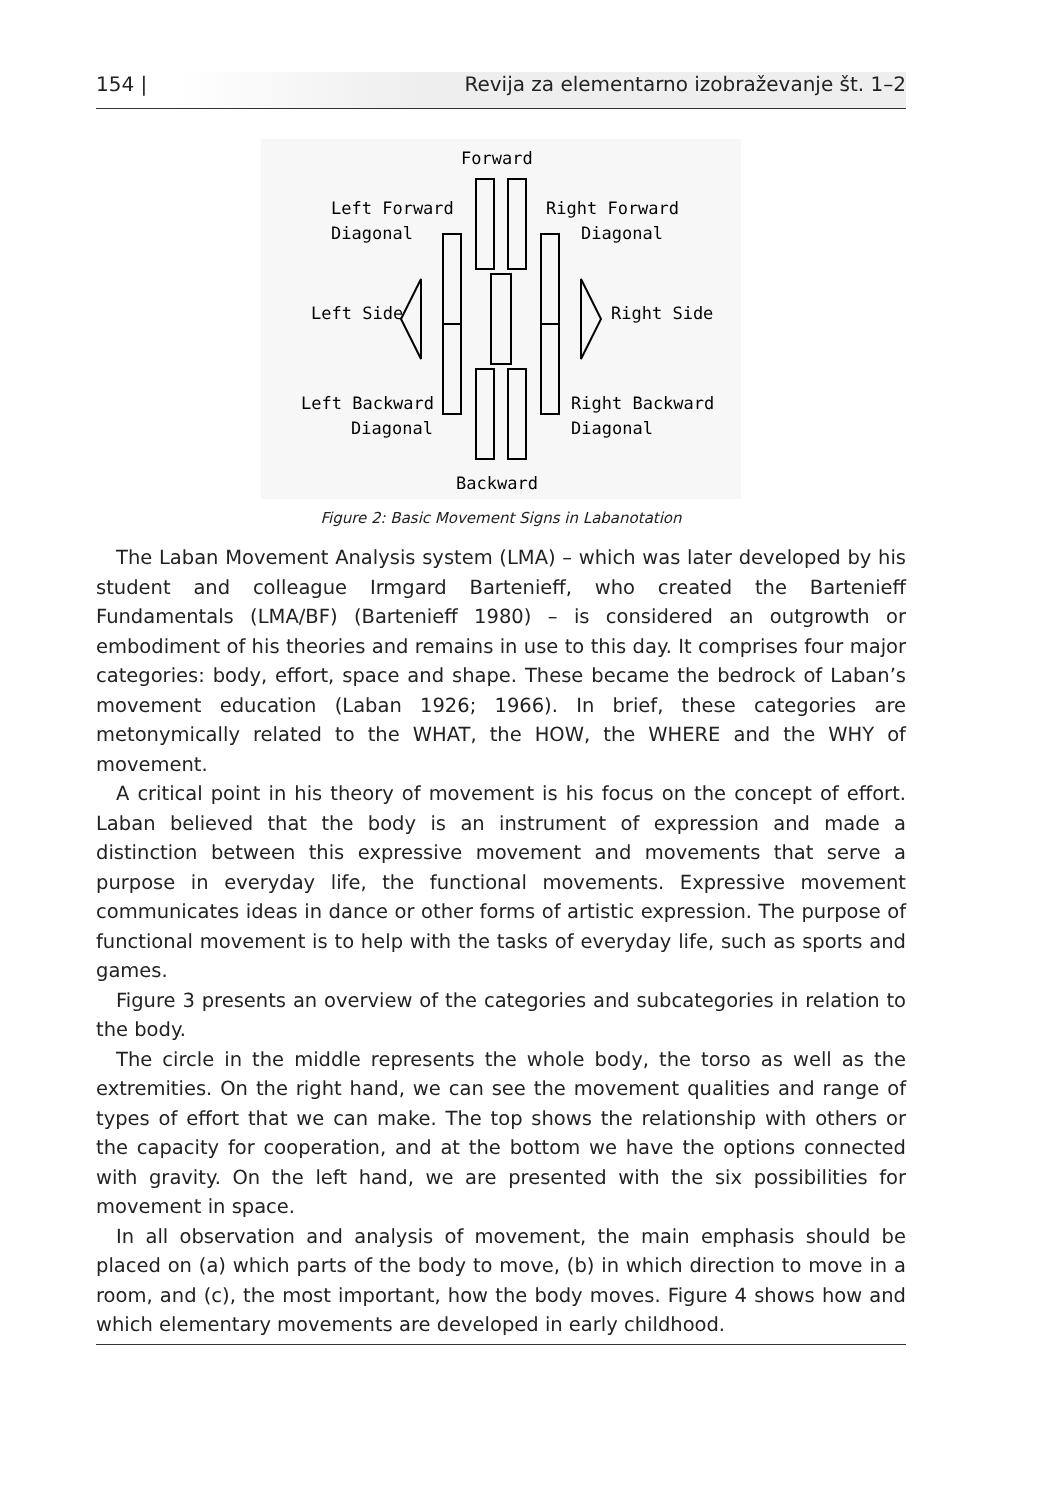154 | Revija za elementarno izobraževanje št. 1–2
Forward
Left Forward
Diagonal
Right Forward
Diagonal
Left Side
Right Side
Left Backward
Diagonal
Right Backward
Diagonal
Backward
Figure 2: Basic Movement Signs in Labanotation
The Laban Movement Analysis system (LMA) – which was later developed by his student and colleague Irmgard Bartenieff, who created the Bartenieff Fundamentals (LMA/BF) (Bartenieff 1980) – is considered an outgrowth or embodiment of his theories and remains in use to this day. It comprises four major categories: body, effort, space and shape. These became the bedrock of Laban’s movement education (Laban 1926; 1966). In brief, these categories are metonymically related to the WHAT, the HOW, the WHERE and the WHY of movement.
A critical point in his theory of movement is his focus on the concept of effort. Laban believed that the body is an instrument of expression and made a distinction between this expressive movement and movements that serve a purpose in everyday life, the functional movements. Expressive movement communicates ideas in dance or other forms of artistic expression. The purpose of functional movement is to help with the tasks of everyday life, such as sports and games.
Figure 3 presents an overview of the categories and subcategories in relation to the body.
The circle in the middle represents the whole body, the torso as well as the extremities. On the right hand, we can see the movement qualities and range of types of effort that we can make. The top shows the relationship with others or the capacity for cooperation, and at the bottom we have the options connected with gravity. On the left hand, we are presented with the six possibilities for movement in space.
In all observation and analysis of movement, the main emphasis should be placed on (a) which parts of the body to move, (b) in which direction to move in a room, and (c), the most important, how the body moves. Figure 4 shows how and which elementary movements are developed in early childhood.